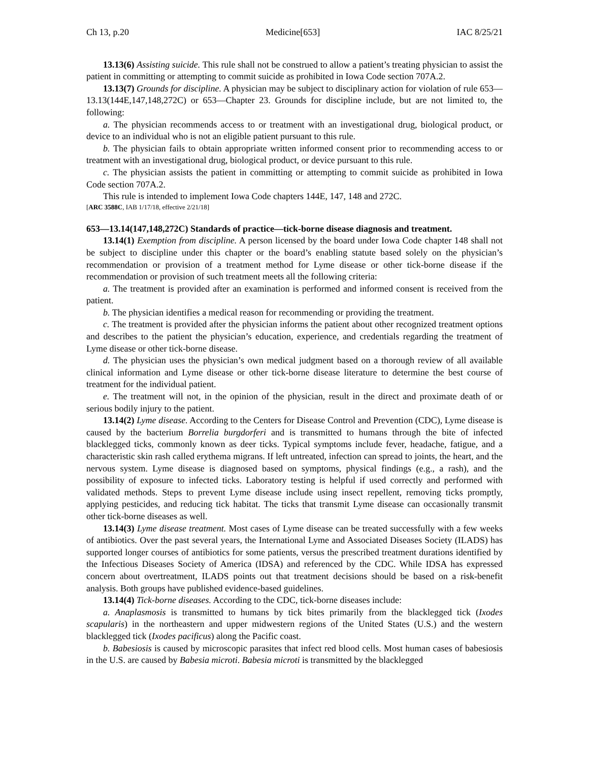Ch 13, p.20 Medicine[653] IAC 8/25/21
13.13(6) Assisting suicide. This rule shall not be construed to allow a patient’s treating physician to assist the patient in committing or attempting to commit suicide as prohibited in Iowa Code section 707A.2.
13.13(7) Grounds for discipline. A physician may be subject to disciplinary action for violation of rule 653—13.13(144E,147,148,272C) or 653—Chapter 23. Grounds for discipline include, but are not limited to, the following:
a. The physician recommends access to or treatment with an investigational drug, biological product, or device to an individual who is not an eligible patient pursuant to this rule.
b. The physician fails to obtain appropriate written informed consent prior to recommending access to or treatment with an investigational drug, biological product, or device pursuant to this rule.
c. The physician assists the patient in committing or attempting to commit suicide as prohibited in Iowa Code section 707A.2.
This rule is intended to implement Iowa Code chapters 144E, 147, 148 and 272C.
[ARC 3588C, IAB 1/17/18, effective 2/21/18]
653—13.14(147,148,272C) Standards of practice—tick-borne disease diagnosis and treatment.
13.14(1) Exemption from discipline. A person licensed by the board under Iowa Code chapter 148 shall not be subject to discipline under this chapter or the board’s enabling statute based solely on the physician’s recommendation or provision of a treatment method for Lyme disease or other tick-borne disease if the recommendation or provision of such treatment meets all the following criteria:
a. The treatment is provided after an examination is performed and informed consent is received from the patient.
b. The physician identifies a medical reason for recommending or providing the treatment.
c. The treatment is provided after the physician informs the patient about other recognized treatment options and describes to the patient the physician’s education, experience, and credentials regarding the treatment of Lyme disease or other tick-borne disease.
d. The physician uses the physician’s own medical judgment based on a thorough review of all available clinical information and Lyme disease or other tick-borne disease literature to determine the best course of treatment for the individual patient.
e. The treatment will not, in the opinion of the physician, result in the direct and proximate death of or serious bodily injury to the patient.
13.14(2) Lyme disease. According to the Centers for Disease Control and Prevention (CDC), Lyme disease is caused by the bacterium Borrelia burgdorferi and is transmitted to humans through the bite of infected blacklegged ticks, commonly known as deer ticks. Typical symptoms include fever, headache, fatigue, and a characteristic skin rash called erythema migrans. If left untreated, infection can spread to joints, the heart, and the nervous system. Lyme disease is diagnosed based on symptoms, physical findings (e.g., a rash), and the possibility of exposure to infected ticks. Laboratory testing is helpful if used correctly and performed with validated methods. Steps to prevent Lyme disease include using insect repellent, removing ticks promptly, applying pesticides, and reducing tick habitat. The ticks that transmit Lyme disease can occasionally transmit other tick-borne diseases as well.
13.14(3) Lyme disease treatment. Most cases of Lyme disease can be treated successfully with a few weeks of antibiotics. Over the past several years, the International Lyme and Associated Diseases Society (ILADS) has supported longer courses of antibiotics for some patients, versus the prescribed treatment durations identified by the Infectious Diseases Society of America (IDSA) and referenced by the CDC. While IDSA has expressed concern about overtreatment, ILADS points out that treatment decisions should be based on a risk-benefit analysis. Both groups have published evidence-based guidelines.
13.14(4) Tick-borne diseases. According to the CDC, tick-borne diseases include:
a. Anaplasmosis is transmitted to humans by tick bites primarily from the blacklegged tick (Ixodes scapularis) in the northeastern and upper midwestern regions of the United States (U.S.) and the western blacklegged tick (Ixodes pacificus) along the Pacific coast.
b. Babesiosis is caused by microscopic parasites that infect red blood cells. Most human cases of babesiosis in the U.S. are caused by Babesia microti. Babesia microti is transmitted by the blacklegged